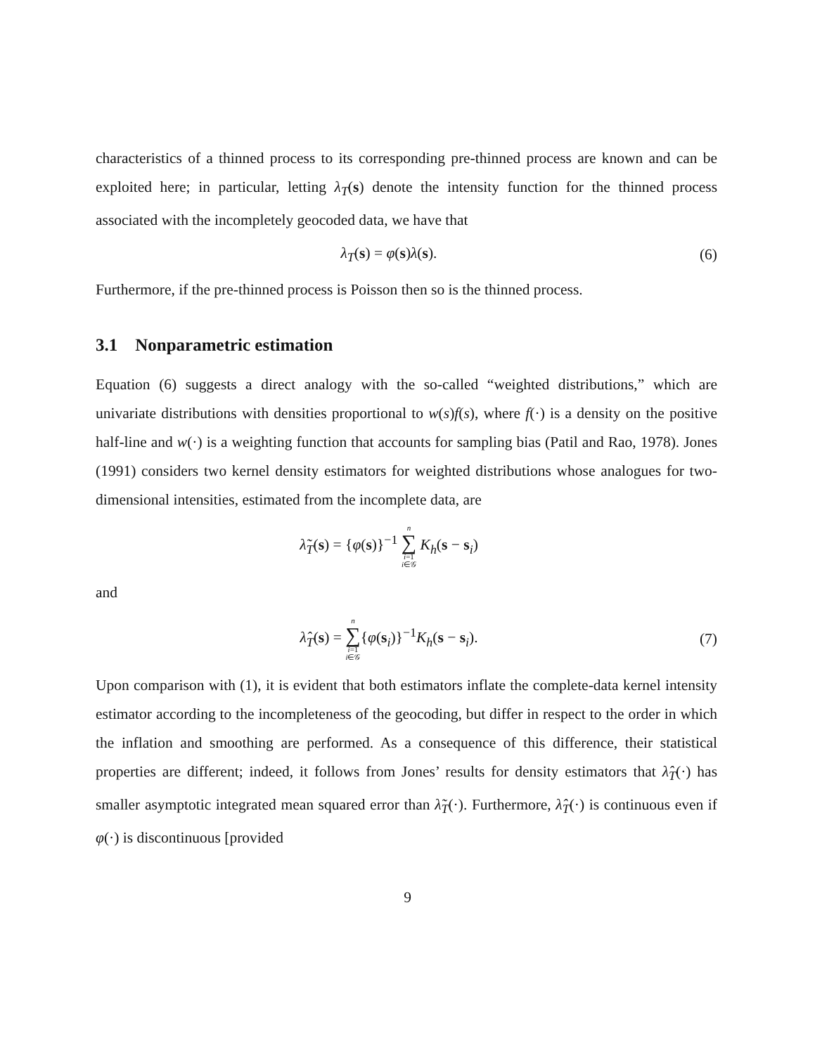characteristics of a thinned process to its corresponding pre-thinned process are known and can be exploited here; in particular, letting λ<sub>T</sub>(s) denote the intensity function for the thinned process associated with the incompletely geocoded data, we have that
λ<sub>T</sub>(s) = φ(s)λ(s). (6)
Furthermore, if the pre-thinned process is Poisson then so is the thinned process.
3.1 Nonparametric estimation
Equation (6) suggests a direct analogy with the so-called “weighted distributions,” which are univariate distributions with densities proportional to w(s)f(s), where f(·) is a density on the positive half-line and w(·) is a weighting function that accounts for sampling bias (Patil and Rao, 1978). Jones (1991) considers two kernel density estimators for weighted distributions whose analogues for two-dimensional intensities, estimated from the incomplete data, are
λ̃<sub>T</sub>(s) = {φ(s)}<sup>−1</sup> n ∑ i=1
i∈𝒢 K<sub>h</sub>(s − s<sub>i</sub>)
and
λ̂<sub>T</sub>(s) = n ∑ i=1
i∈𝒢{φ(s<sub>i</sub>)}<sup>−1</sup>K<sub>h</sub>(s − s<sub>i</sub>).
(7)
Upon comparison with (1), it is evident that both estimators inflate the complete-data kernel intensity estimator according to the incompleteness of the geocoding, but differ in respect to the order in which the inflation and smoothing are performed. As a consequence of this difference, their statistical properties are different; indeed, it follows from Jones’ results for density estimators that λ̂<sub>T</sub>(·) has smaller asymptotic integrated mean squared error than λ̃<sub>T</sub>(·). Furthermore, λ̂<sub>T</sub>(·) is continuous even if φ(·) is discontinuous [provided
9